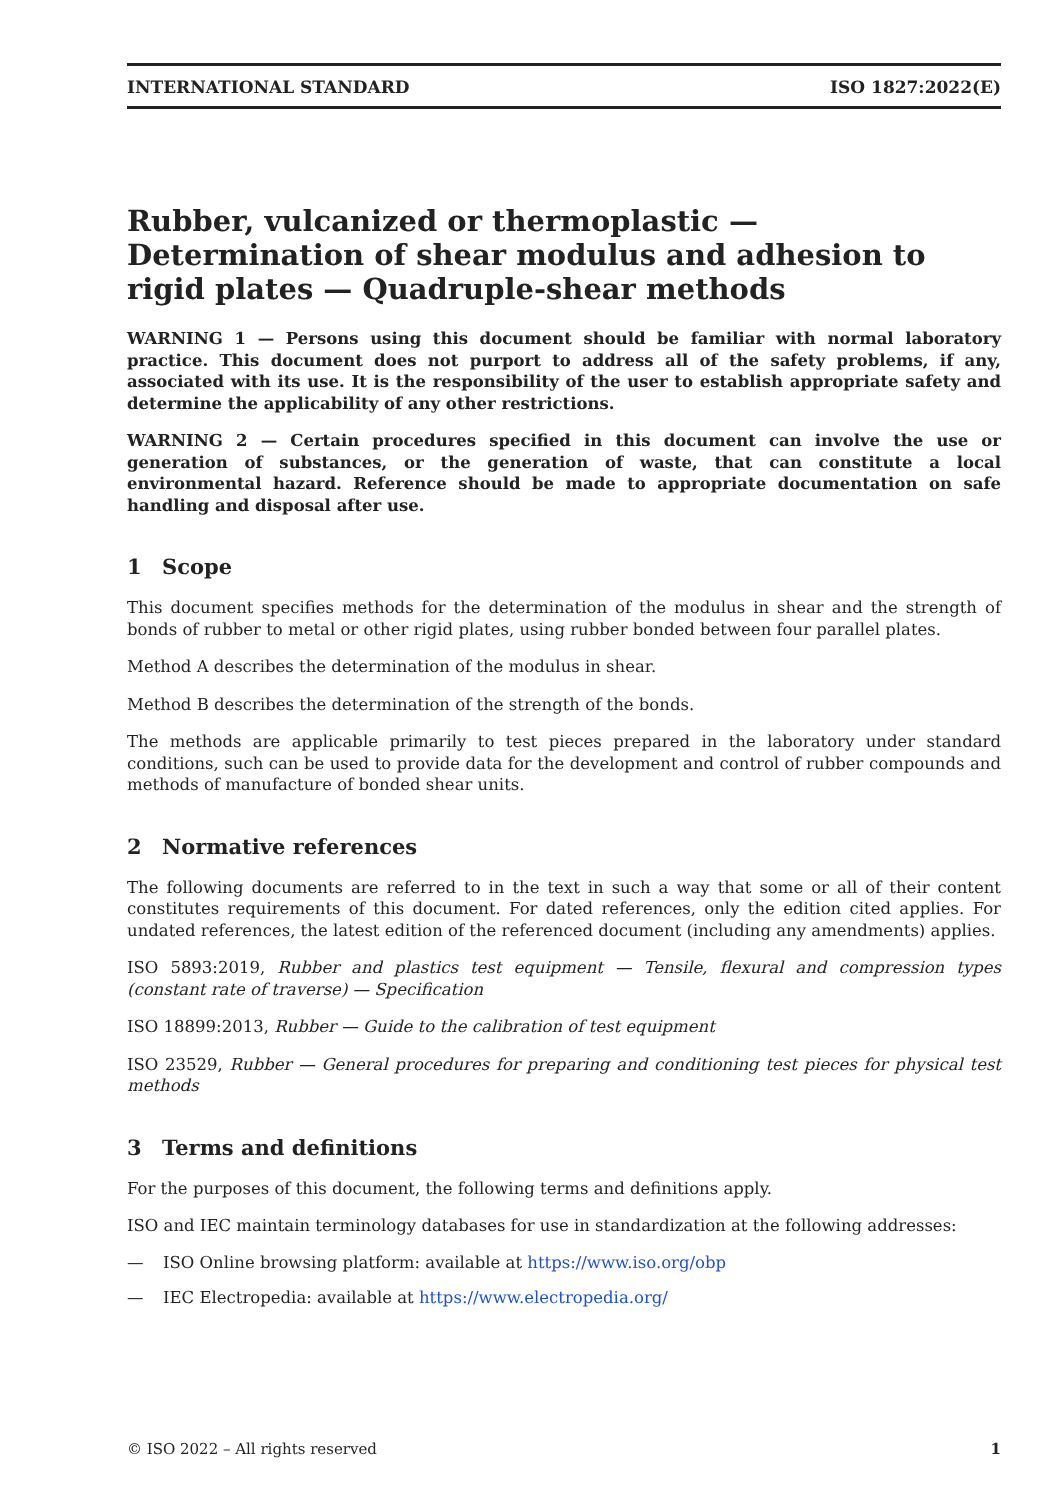INTERNATIONAL STANDARD ISO 1827:2022(E)
Rubber, vulcanized or thermoplastic — Determination of shear modulus and adhesion to rigid plates — Quadruple-shear methods
WARNING 1 — Persons using this document should be familiar with normal laboratory practice. This document does not purport to address all of the safety problems, if any, associated with its use. It is the responsibility of the user to establish appropriate safety and determine the applicability of any other restrictions.
WARNING 2 — Certain procedures specified in this document can involve the use or generation of substances, or the generation of waste, that can constitute a local environmental hazard. Reference should be made to appropriate documentation on safe handling and disposal after use.
1 Scope
This document specifies methods for the determination of the modulus in shear and the strength of bonds of rubber to metal or other rigid plates, using rubber bonded between four parallel plates.
Method A describes the determination of the modulus in shear.
Method B describes the determination of the strength of the bonds.
The methods are applicable primarily to test pieces prepared in the laboratory under standard conditions, such can be used to provide data for the development and control of rubber compounds and methods of manufacture of bonded shear units.
2 Normative references
The following documents are referred to in the text in such a way that some or all of their content constitutes requirements of this document. For dated references, only the edition cited applies. For undated references, the latest edition of the referenced document (including any amendments) applies.
ISO 5893:2019, Rubber and plastics test equipment — Tensile, flexural and compression types (constant rate of traverse) — Specification
ISO 18899:2013, Rubber — Guide to the calibration of test equipment
ISO 23529, Rubber — General procedures for preparing and conditioning test pieces for physical test methods
3 Terms and definitions
For the purposes of this document, the following terms and definitions apply.
ISO and IEC maintain terminology databases for use in standardization at the following addresses:
— ISO Online browsing platform: available at https://www.iso.org/obp
— IEC Electropedia: available at https://www.electropedia.org/
© ISO 2022 – All rights reserved 1